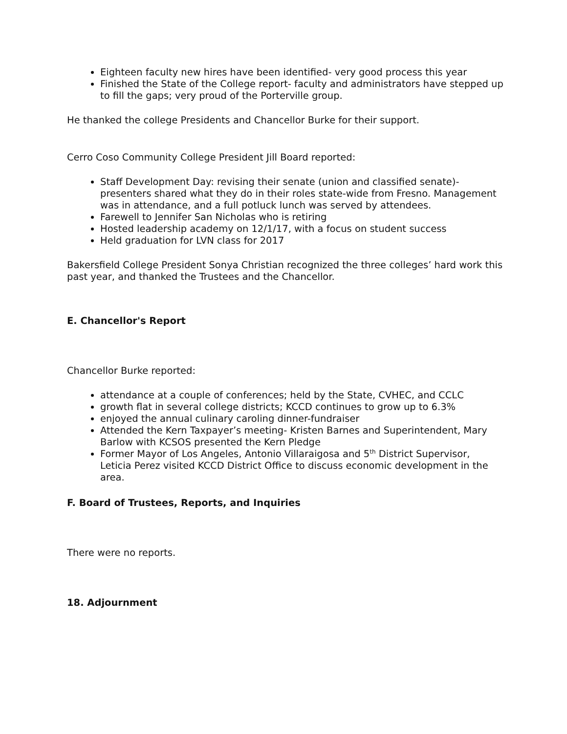Eighteen faculty new hires have been identified- very good process this year
Finished the State of the College report- faculty and administrators have stepped up to fill the gaps; very proud of the Porterville group.
He thanked the college Presidents and Chancellor Burke for their support.
Cerro Coso Community College President Jill Board reported:
Staff Development Day: revising their senate (union and classified senate)- presenters shared what they do in their roles state-wide from Fresno. Management was in attendance, and a full potluck lunch was served by attendees.
Farewell to Jennifer San Nicholas who is retiring
Hosted leadership academy on 12/1/17, with a focus on student success
Held graduation for LVN class for 2017
Bakersfield College President Sonya Christian recognized the three colleges’ hard work this past year, and thanked the Trustees and the Chancellor.
E. Chancellor's Report
Chancellor Burke reported:
attendance at a couple of conferences; held by the State, CVHEC, and CCLC
growth flat in several college districts; KCCD continues to grow up to 6.3%
enjoyed the annual culinary caroling dinner-fundraiser
Attended the Kern Taxpayer’s meeting- Kristen Barnes and Superintendent, Mary Barlow with KCSOS presented the Kern Pledge
Former Mayor of Los Angeles, Antonio Villaraigosa and 5<sup>th</sup> District Supervisor, Leticia Perez visited KCCD District Office to discuss economic development in the area.
F. Board of Trustees, Reports, and Inquiries
There were no reports.
18. Adjournment